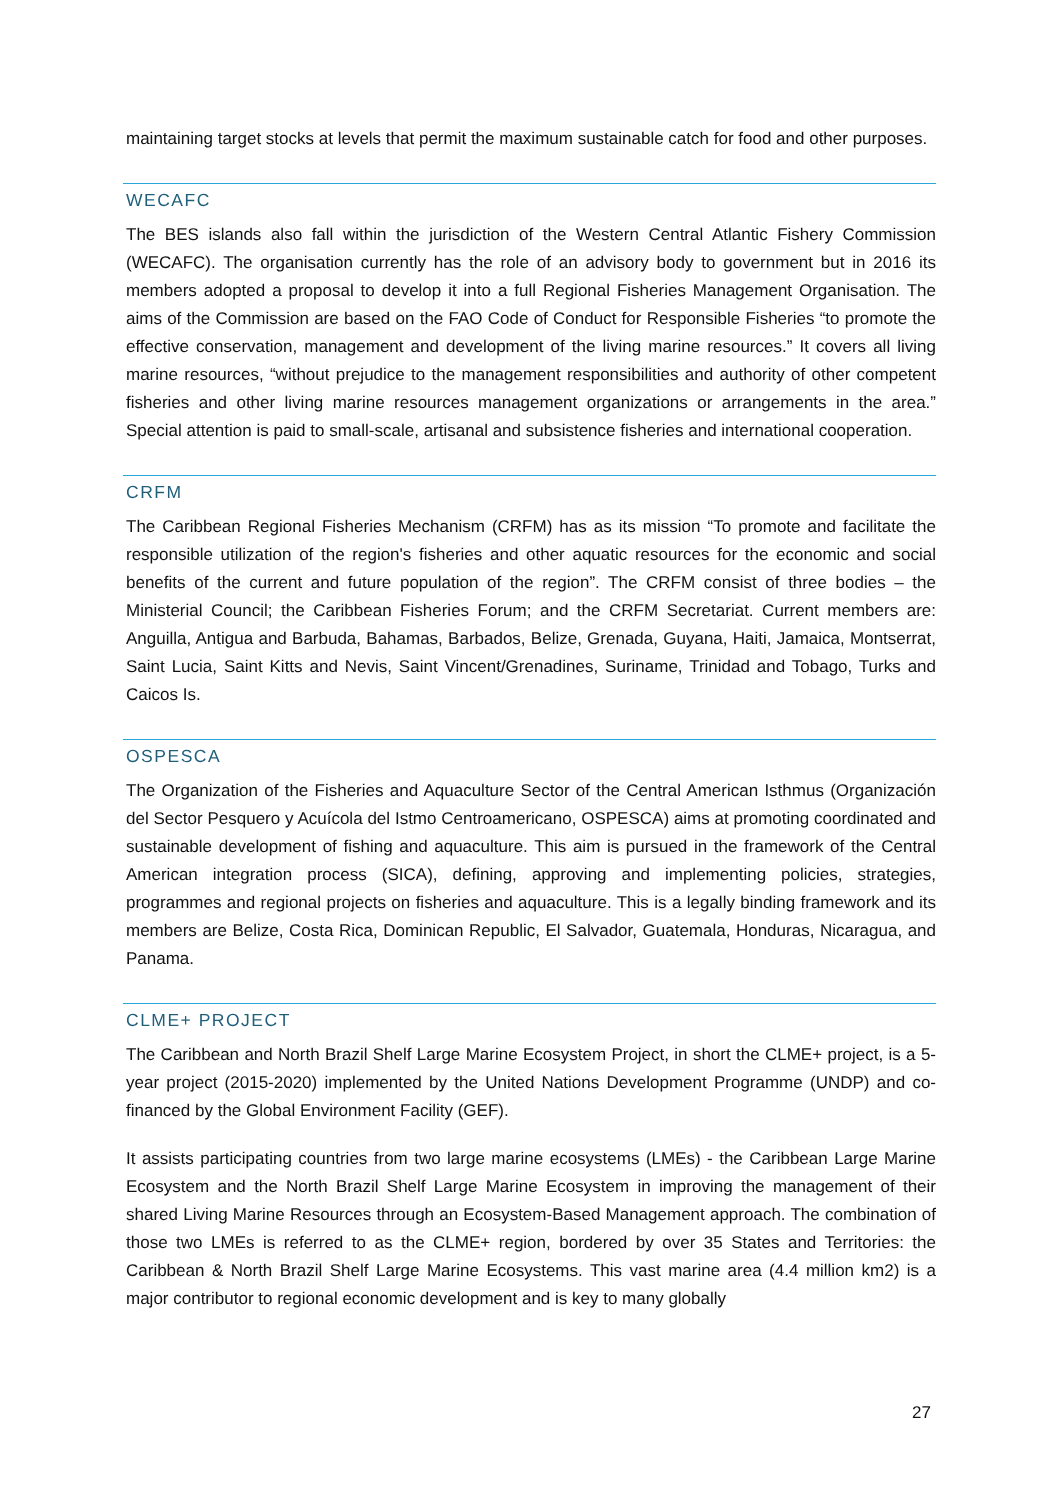maintaining target stocks at levels that permit the maximum sustainable catch for food and other purposes.
WECAFC
The BES islands also fall within the jurisdiction of the Western Central Atlantic Fishery Commission (WECAFC). The organisation currently has the role of an advisory body to government but in 2016 its members adopted a proposal to develop it into a full Regional Fisheries Management Organisation. The aims of the Commission are based on the FAO Code of Conduct for Responsible Fisheries “to promote the effective conservation, management and development of the living marine resources.” It covers all living marine resources, “without prejudice to the management responsibilities and authority of other competent fisheries and other living marine resources management organizations or arrangements in the area.” Special attention is paid to small-scale, artisanal and subsistence fisheries and international cooperation.
CRFM
The Caribbean Regional Fisheries Mechanism (CRFM) has as its mission “To promote and facilitate the responsible utilization of the region's fisheries and other aquatic resources for the economic and social benefits of the current and future population of the region”. The CRFM consist of three bodies – the Ministerial Council; the Caribbean Fisheries Forum; and the CRFM Secretariat. Current members are: Anguilla, Antigua and Barbuda, Bahamas, Barbados, Belize, Grenada, Guyana, Haiti, Jamaica, Montserrat, Saint Lucia, Saint Kitts and Nevis, Saint Vincent/Grenadines, Suriname, Trinidad and Tobago, Turks and Caicos Is.
OSPESCA
The Organization of the Fisheries and Aquaculture Sector of the Central American Isthmus (Organización del Sector Pesquero y Acuícola del Istmo Centroamericano, OSPESCA) aims at promoting coordinated and sustainable development of fishing and aquaculture. This aim is pursued in the framework of the Central American integration process (SICA), defining, approving and implementing policies, strategies, programmes and regional projects on fisheries and aquaculture. This is a legally binding framework and its members are Belize, Costa Rica, Dominican Republic, El Salvador, Guatemala, Honduras, Nicaragua, and Panama.
CLME+ PROJECT
The Caribbean and North Brazil Shelf Large Marine Ecosystem Project, in short the CLME+ project, is a 5-year project (2015-2020) implemented by the United Nations Development Programme (UNDP) and co-financed by the Global Environment Facility (GEF).
It assists participating countries from two large marine ecosystems (LMEs) - the Caribbean Large Marine Ecosystem and the North Brazil Shelf Large Marine Ecosystem in improving the management of their shared Living Marine Resources through an Ecosystem-Based Management approach. The combination of those two LMEs is referred to as the CLME+ region, bordered by over 35 States and Territories: the Caribbean & North Brazil Shelf Large Marine Ecosystems. This vast marine area (4.4 million km2) is a major contributor to regional economic development and is key to many globally
27